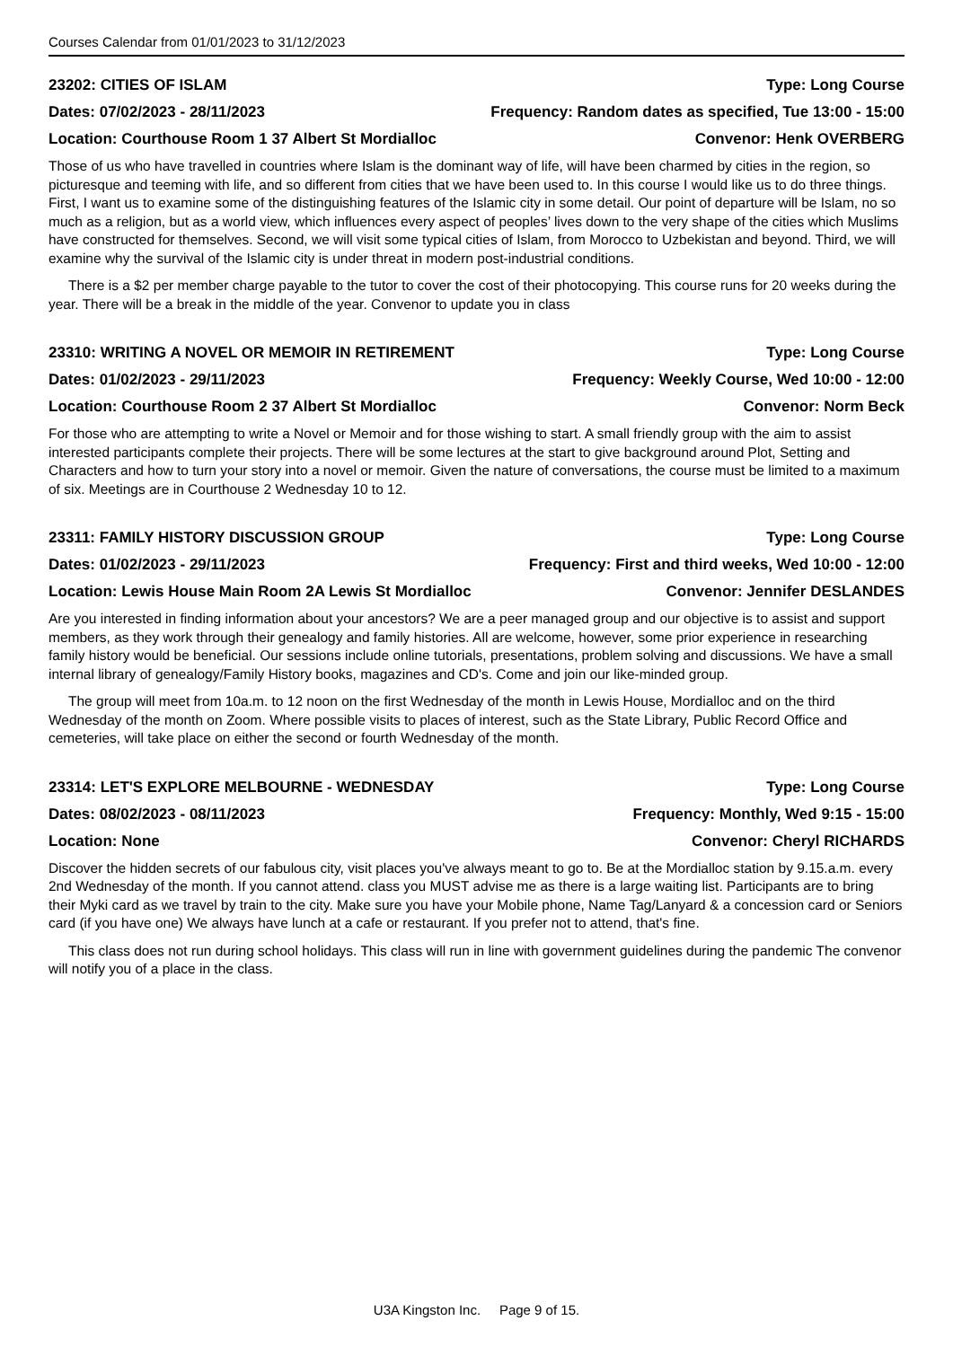Courses Calendar from 01/01/2023 to 31/12/2023
23202: CITIES OF ISLAM Type: Long Course
Dates: 07/02/2023 - 28/11/2023 Frequency: Random dates as specified, Tue 13:00 - 15:00
Location: Courthouse Room 1 37 Albert St Mordialloc Convenor: Henk OVERBERG
Those of us who have travelled in countries where Islam is the dominant way of life, will have been charmed by cities in the region, so picturesque and teeming with life, and so different from cities that we have been used to. In this course I would like us to do three things. First, I want us to examine some of the distinguishing features of the Islamic city in some detail. Our point of departure will be Islam, no so much as a religion, but as a world view, which influences every aspect of peoples’ lives down to the very shape of the cities which Muslims have constructed for themselves. Second, we will visit some typical cities of Islam, from Morocco to Uzbekistan and beyond. Third, we will examine why the survival of the Islamic city is under threat in modern post-industrial conditions.
There is a $2 per member charge payable to the tutor to cover the cost of their photocopying. This course runs for 20 weeks during the year. There will be a break in the middle of the year. Convenor to update you in class
23310: WRITING A NOVEL OR MEMOIR IN RETIREMENT Type: Long Course
Dates: 01/02/2023 - 29/11/2023 Frequency: Weekly Course, Wed 10:00 - 12:00
Location: Courthouse Room 2 37 Albert St Mordialloc Convenor: Norm Beck
For those who are attempting to write a Novel or Memoir and for those wishing to start. A small friendly group with the aim to assist interested participants complete their projects. There will be some lectures at the start to give background around Plot, Setting and Characters and how to turn your story into a novel or memoir. Given the nature of conversations, the course must be limited to a maximum of six. Meetings are in Courthouse 2 Wednesday 10 to 12.
23311: FAMILY HISTORY DISCUSSION GROUP Type: Long Course
Dates: 01/02/2023 - 29/11/2023 Frequency: First and third weeks, Wed 10:00 - 12:00
Location: Lewis House Main Room 2A Lewis St Mordialloc Convenor: Jennifer DESLANDES
Are you interested in finding information about your ancestors? We are a peer managed group and our objective is to assist and support members, as they work through their genealogy and family histories. All are welcome, however, some prior experience in researching family history would be beneficial. Our sessions include online tutorials, presentations, problem solving and discussions. We have a small internal library of genealogy/Family History books, magazines and CD's. Come and join our like-minded group.
The group will meet from 10a.m. to 12 noon on the first Wednesday of the month in Lewis House, Mordialloc and on the third Wednesday of the month on Zoom. Where possible visits to places of interest, such as the State Library, Public Record Office and cemeteries, will take place on either the second or fourth Wednesday of the month.
23314: LET'S EXPLORE MELBOURNE - WEDNESDAY Type: Long Course
Dates: 08/02/2023 - 08/11/2023 Frequency: Monthly, Wed 9:15 - 15:00
Location: None Convenor: Cheryl RICHARDS
Discover the hidden secrets of our fabulous city, visit places you've always meant to go to. Be at the Mordialloc station by 9.15.a.m. every 2nd Wednesday of the month. If you cannot attend. class you MUST advise me as there is a large waiting list. Participants are to bring their Myki card as we travel by train to the city. Make sure you have your Mobile phone, Name Tag/Lanyard & a concession card or Seniors card (if you have one) We always have lunch at a cafe or restaurant. If you prefer not to attend, that's fine.
This class does not run during school holidays. This class will run in line with government guidelines during the pandemic The convenor will notify you of a place in the class.
U3A Kingston Inc. Page 9 of 15.